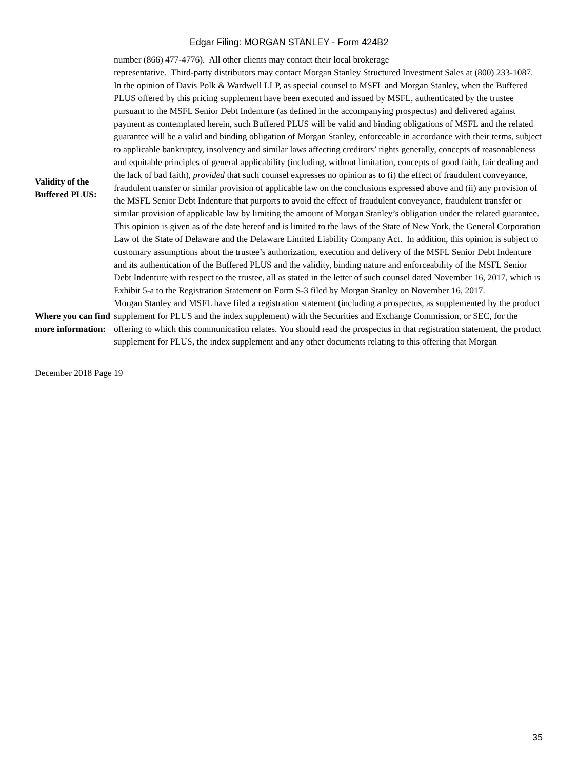Edgar Filing: MORGAN STANLEY - Form 424B2
| | number (866) 477-4776). All other clients may contact their local brokerage representative. Third-party distributors may contact Morgan Stanley Structured Investment Sales at (800) 233-1087. |
| Validity of the Buffered PLUS: | In the opinion of Davis Polk & Wardwell LLP, as special counsel to MSFL and Morgan Stanley, when the Buffered PLUS offered by this pricing supplement have been executed and issued by MSFL, authenticated by the trustee pursuant to the MSFL Senior Debt Indenture (as defined in the accompanying prospectus) and delivered against payment as contemplated herein, such Buffered PLUS will be valid and binding obligations of MSFL and the related guarantee will be a valid and binding obligation of Morgan Stanley, enforceable in accordance with their terms, subject to applicable bankruptcy, insolvency and similar laws affecting creditors’ rights generally, concepts of reasonableness and equitable principles of general applicability (including, without limitation, concepts of good faith, fair dealing and the lack of bad faith), provided that such counsel expresses no opinion as to (i) the effect of fraudulent conveyance, fraudulent transfer or similar provision of applicable law on the conclusions expressed above and (ii) any provision of the MSFL Senior Debt Indenture that purports to avoid the effect of fraudulent conveyance, fraudulent transfer or similar provision of applicable law by limiting the amount of Morgan Stanley’s obligation under the related guarantee. This opinion is given as of the date hereof and is limited to the laws of the State of New York, the General Corporation Law of the State of Delaware and the Delaware Limited Liability Company Act. In addition, this opinion is subject to customary assumptions about the trustee’s authorization, execution and delivery of the MSFL Senior Debt Indenture and its authentication of the Buffered PLUS and the validity, binding nature and enforceability of the MSFL Senior Debt Indenture with respect to the trustee, all as stated in the letter of such counsel dated November 16, 2017, which is Exhibit 5-a to the Registration Statement on Form S-3 filed by Morgan Stanley on November 16, 2017. |
| Where you can find more information: | Morgan Stanley and MSFL have filed a registration statement (including a prospectus, as supplemented by the product supplement for PLUS and the index supplement) with the Securities and Exchange Commission, or SEC, for the offering to which this communication relates. You should read the prospectus in that registration statement, the product supplement for PLUS, the index supplement and any other documents relating to this offering that Morgan |
December 2018 Page 19
35